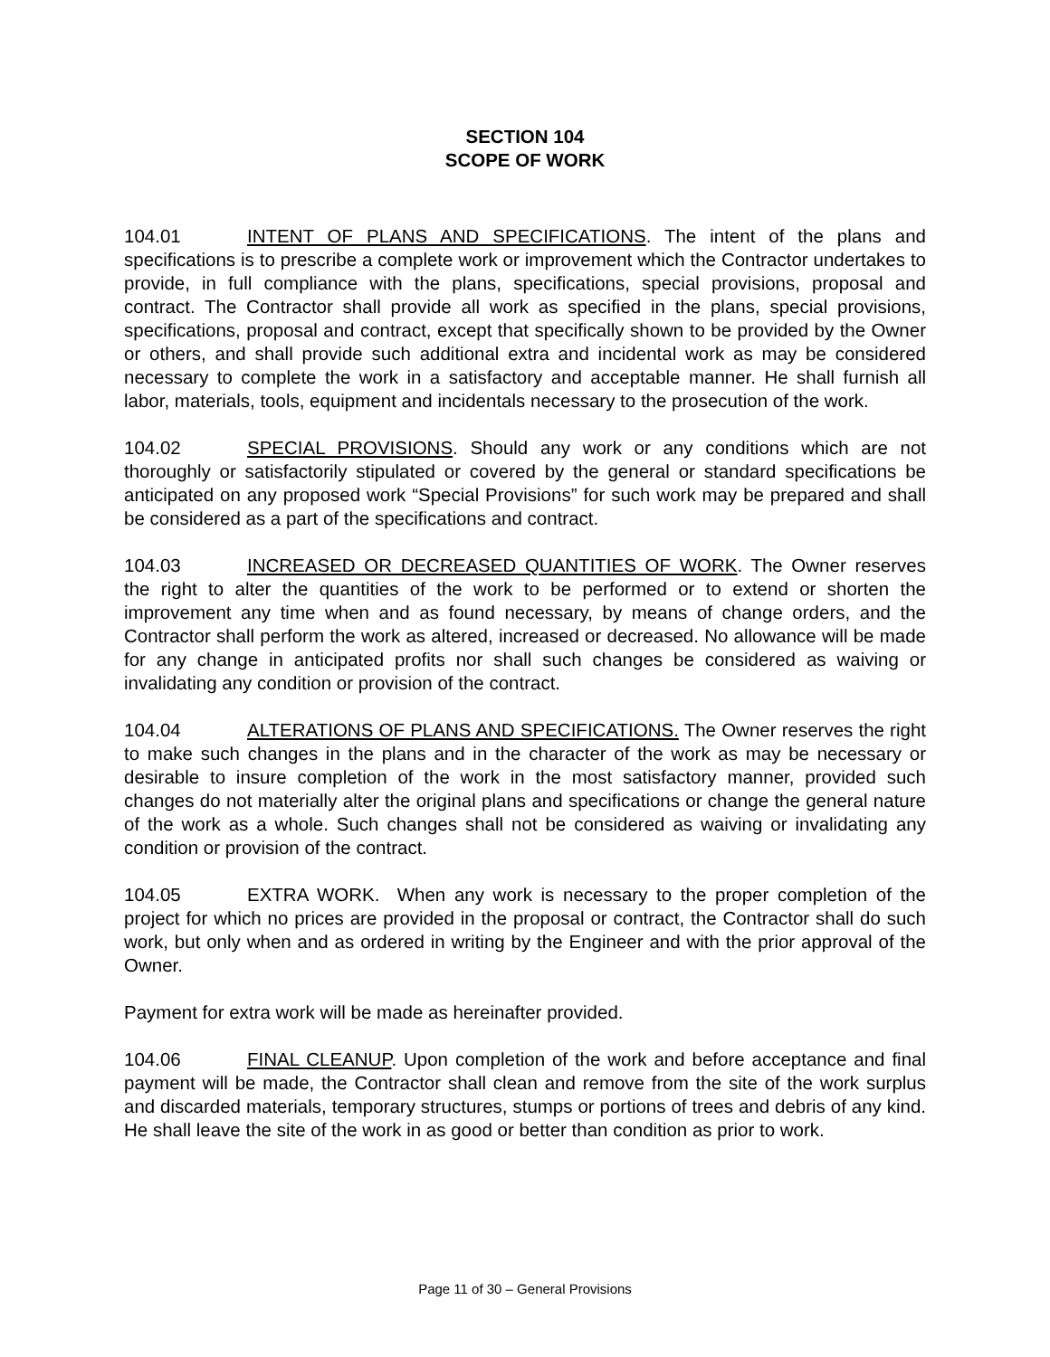SECTION 104
SCOPE OF WORK
104.01 INTENT OF PLANS AND SPECIFICATIONS. The intent of the plans and specifications is to prescribe a complete work or improvement which the Contractor undertakes to provide, in full compliance with the plans, specifications, special provisions, proposal and contract. The Contractor shall provide all work as specified in the plans, special provisions, specifications, proposal and contract, except that specifically shown to be provided by the Owner or others, and shall provide such additional extra and incidental work as may be considered necessary to complete the work in a satisfactory and acceptable manner. He shall furnish all labor, materials, tools, equipment and incidentals necessary to the prosecution of the work.
104.02 SPECIAL PROVISIONS. Should any work or any conditions which are not thoroughly or satisfactorily stipulated or covered by the general or standard specifications be anticipated on any proposed work “Special Provisions” for such work may be prepared and shall be considered as a part of the specifications and contract.
104.03 INCREASED OR DECREASED QUANTITIES OF WORK. The Owner reserves the right to alter the quantities of the work to be performed or to extend or shorten the improvement any time when and as found necessary, by means of change orders, and the Contractor shall perform the work as altered, increased or decreased. No allowance will be made for any change in anticipated profits nor shall such changes be considered as waiving or invalidating any condition or provision of the contract.
104.04 ALTERATIONS OF PLANS AND SPECIFICATIONS. The Owner reserves the right to make such changes in the plans and in the character of the work as may be necessary or desirable to insure completion of the work in the most satisfactory manner, provided such changes do not materially alter the original plans and specifications or change the general nature of the work as a whole. Such changes shall not be considered as waiving or invalidating any condition or provision of the contract.
104.05 EXTRA WORK. When any work is necessary to the proper completion of the project for which no prices are provided in the proposal or contract, the Contractor shall do such work, but only when and as ordered in writing by the Engineer and with the prior approval of the Owner.
Payment for extra work will be made as hereinafter provided.
104.06 FINAL CLEANUP. Upon completion of the work and before acceptance and final payment will be made, the Contractor shall clean and remove from the site of the work surplus and discarded materials, temporary structures, stumps or portions of trees and debris of any kind. He shall leave the site of the work in as good or better than condition as prior to work.
Page 11 of 30 – General Provisions